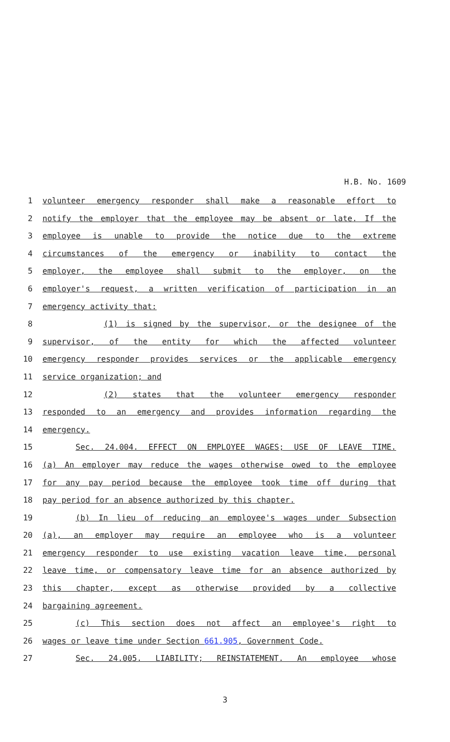H.B. No. 1609
1 volunteer emergency responder shall make a reasonable effort to
2 notify the employer that the employee may be absent or late. If the
3 employee is unable to provide the notice due to the extreme
4 circumstances of the emergency or inability to contact the
5 employer, the employee shall submit to the employer, on the
6 employer's request, a written verification of participation in an
7 emergency activity that:
8 (1) is signed by the supervisor, or the designee of the
9 supervisor, of the entity for which the affected volunteer
10 emergency responder provides services or the applicable emergency
11 service organization; and
12 (2) states that the volunteer emergency responder
13 responded to an emergency and provides information regarding the
14 emergency.
15 Sec. 24.004. EFFECT ON EMPLOYEE WAGES; USE OF LEAVE TIME.
16 (a) An employer may reduce the wages otherwise owed to the employee
17 for any pay period because the employee took time off during that
18 pay period for an absence authorized by this chapter.
19 (b) In lieu of reducing an employee's wages under Subsection
20 (a), an employer may require an employee who is a volunteer
21 emergency responder to use existing vacation leave time, personal
22 leave time, or compensatory leave time for an absence authorized by
23 this chapter, except as otherwise provided by a collective
24 bargaining agreement.
25 (c) This section does not affect an employee's right to
26 wages or leave time under Section 661.905, Government Code.
27 Sec. 24.005. LIABILITY; REINSTATEMENT. An employee whose
3